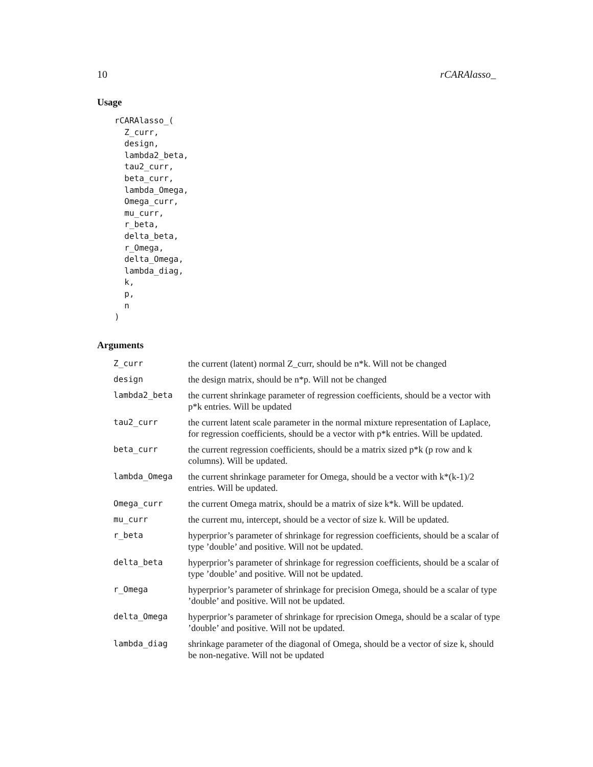10 rCARAlasso_
Usage
rCARAlasso_(
  Z_curr,
  design,
  lambda2_beta,
  tau2_curr,
  beta_curr,
  lambda_Omega,
  Omega_curr,
  mu_curr,
  r_beta,
  delta_beta,
  r_Omega,
  delta_Omega,
  lambda_diag,
  k,
  p,
  n
)
Arguments
| Z_curr | the current (latent) normal Z_curr, should be n*k. Will not be changed |
| design | the design matrix, should be n*p. Will not be changed |
| lambda2_beta | the current shrinkage parameter of regression coefficients, should be a vector with p*k entries. Will be updated |
| tau2_curr | the current latent scale parameter in the normal mixture representation of Laplace, for regression coefficients, should be a vector with p*k entries. Will be updated. |
| beta_curr | the current regression coefficients, should be a matrix sized p*k (p row and k columns). Will be updated. |
| lambda_Omega | the current shrinkage parameter for Omega, should be a vector with k*(k-1)/2 entries. Will be updated. |
| Omega_curr | the current Omega matrix, should be a matrix of size k*k. Will be updated. |
| mu_curr | the current mu, intercept, should be a vector of size k. Will be updated. |
| r_beta | hyperprior’s parameter of shrinkage for regression coefficients, should be a scalar of type ’double’ and positive. Will not be updated. |
| delta_beta | hyperprior’s parameter of shrinkage for regression coefficients, should be a scalar of type ’double’ and positive. Will not be updated. |
| r_Omega | hyperprior’s parameter of shrinkage for precision Omega, should be a scalar of type ’double’ and positive. Will not be updated. |
| delta_Omega | hyperprior’s parameter of shrinkage for rprecision Omega, should be a scalar of type ’double’ and positive. Will not be updated. |
| lambda_diag | shrinkage parameter of the diagonal of Omega, should be a vector of size k, should be non-negative. Will not be updated |